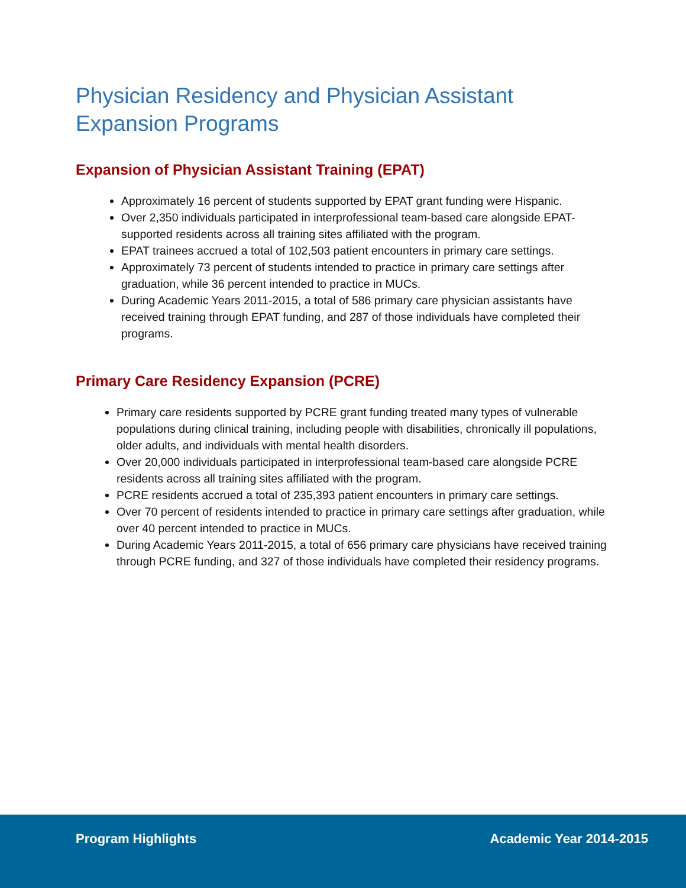Physician Residency and Physician Assistant Expansion Programs
Expansion of Physician Assistant Training (EPAT)
Approximately 16 percent of students supported by EPAT grant funding were Hispanic.
Over 2,350 individuals participated in interprofessional team-based care alongside EPAT-supported residents across all training sites affiliated with the program.
EPAT trainees accrued a total of 102,503 patient encounters in primary care settings.
Approximately 73 percent of students intended to practice in primary care settings after graduation, while 36 percent intended to practice in MUCs.
During Academic Years 2011-2015, a total of 586 primary care physician assistants have received training through EPAT funding, and 287 of those individuals have completed their programs.
Primary Care Residency Expansion (PCRE)
Primary care residents supported by PCRE grant funding treated many types of vulnerable populations during clinical training, including people with disabilities, chronically ill populations, older adults, and individuals with mental health disorders.
Over 20,000 individuals participated in interprofessional team-based care alongside PCRE residents across all training sites affiliated with the program.
PCRE residents accrued a total of 235,393 patient encounters in primary care settings.
Over 70 percent of residents intended to practice in primary care settings after graduation, while over 40 percent intended to practice in MUCs.
During Academic Years 2011-2015, a total of 656 primary care physicians have received training through PCRE funding, and 327 of those individuals have completed their residency programs.
Program Highlights Academic Year 2014-2015